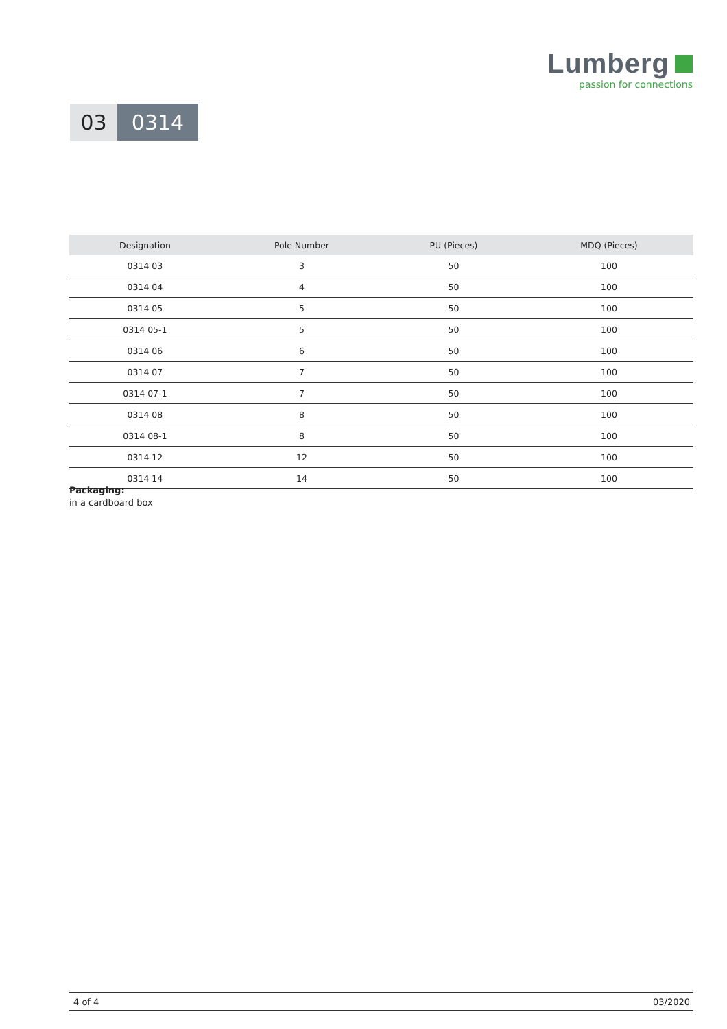Lumberg
passion for connections
03 0314
| Designation | Pole Number | PU (Pieces) | MDQ (Pieces) |
| --- | --- | --- | --- |
| 0314 03 | 3 | 50 | 100 |
| 0314 04 | 4 | 50 | 100 |
| 0314 05 | 5 | 50 | 100 |
| 0314 05-1 | 5 | 50 | 100 |
| 0314 06 | 6 | 50 | 100 |
| 0314 07 | 7 | 50 | 100 |
| 0314 07-1 | 7 | 50 | 100 |
| 0314 08 | 8 | 50 | 100 |
| 0314 08-1 | 8 | 50 | 100 |
| 0314 12 | 12 | 50 | 100 |
| 0314 14 | 14 | 50 | 100 |
Packaging:
in a cardboard box
4 of 4 03/2020